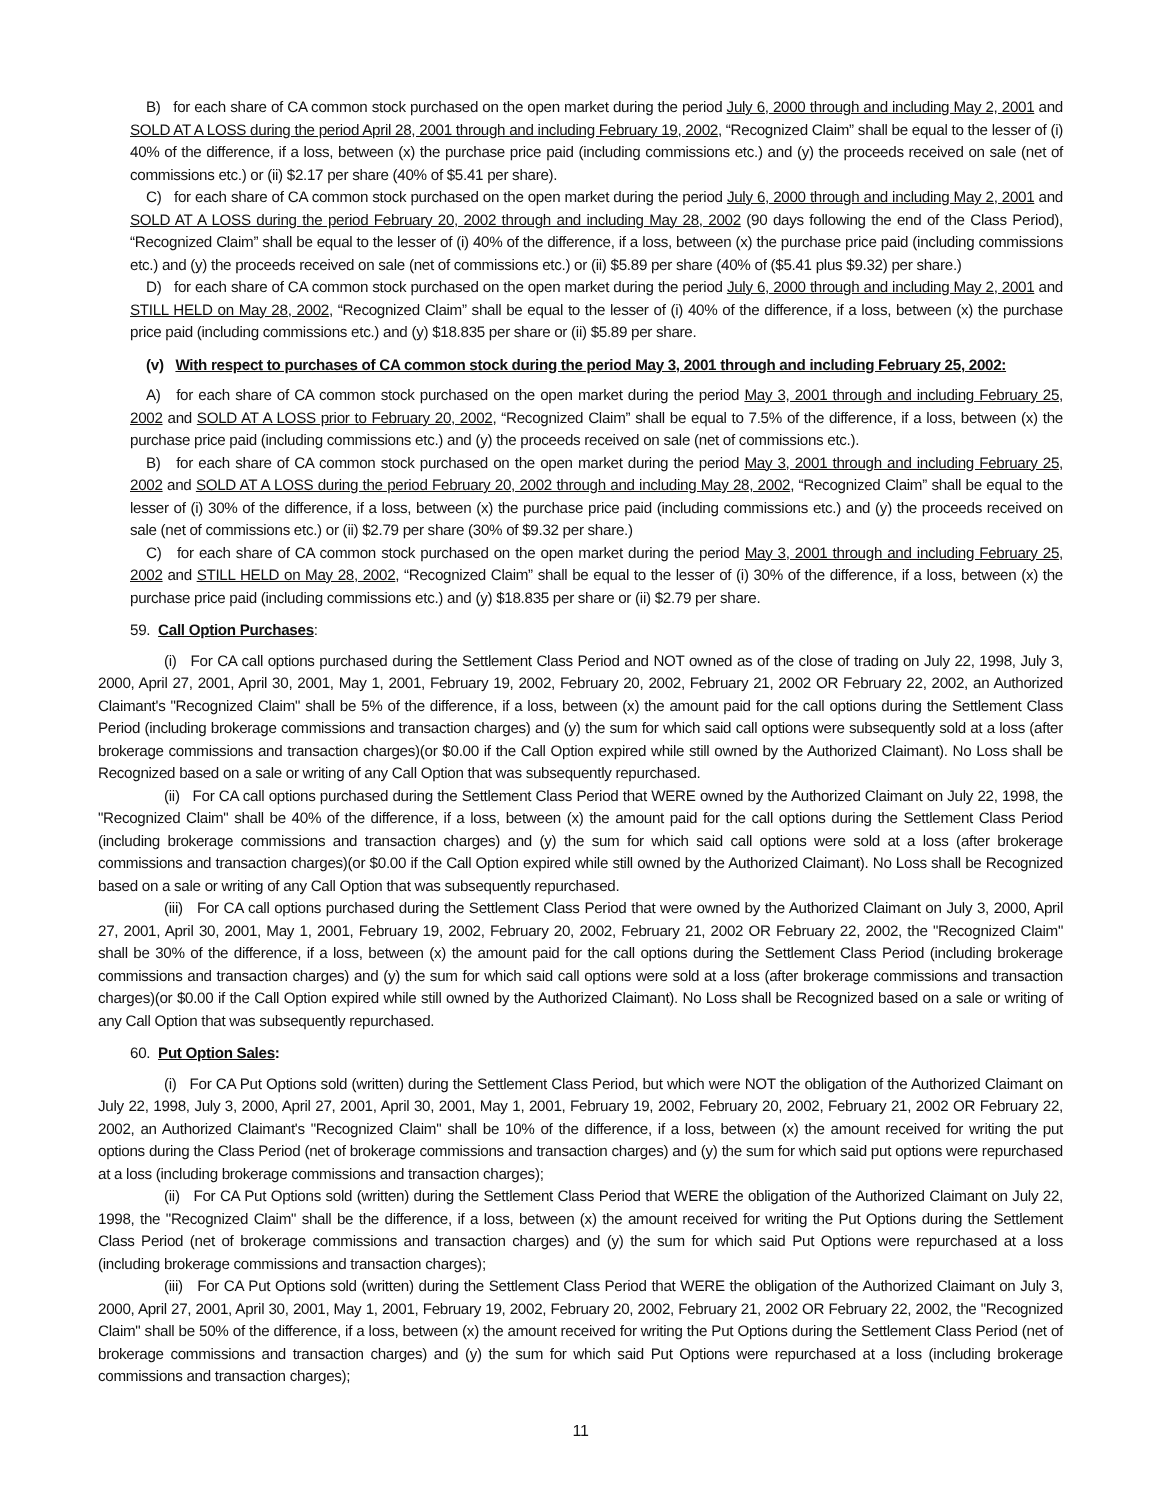B) for each share of CA common stock purchased on the open market during the period July 6, 2000 through and including May 2, 2001 and SOLD AT A LOSS during the period April 28, 2001 through and including February 19, 2002, “Recognized Claim” shall be equal to the lesser of (i) 40% of the difference, if a loss, between (x) the purchase price paid (including commissions etc.) and (y) the proceeds received on sale (net of commissions etc.) or (ii) $2.17 per share (40% of $5.41 per share).
C) for each share of CA common stock purchased on the open market during the period July 6, 2000 through and including May 2, 2001 and SOLD AT A LOSS during the period February 20, 2002 through and including May 28, 2002 (90 days following the end of the Class Period), “Recognized Claim” shall be equal to the lesser of (i) 40% of the difference, if a loss, between (x) the purchase price paid (including commissions etc.) and (y) the proceeds received on sale (net of commissions etc.) or (ii) $5.89 per share (40% of ($5.41 plus $9.32) per share.)
D) for each share of CA common stock purchased on the open market during the period July 6, 2000 through and including May 2, 2001 and STILL HELD on May 28, 2002, “Recognized Claim” shall be equal to the lesser of (i) 40% of the difference, if a loss, between (x) the purchase price paid (including commissions etc.) and (y) $18.835 per share or (ii) $5.89 per share.
(v) With respect to purchases of CA common stock during the period May 3, 2001 through and including February 25, 2002:
A) for each share of CA common stock purchased on the open market during the period May 3, 2001 through and including February 25, 2002 and SOLD AT A LOSS prior to February 20, 2002, “Recognized Claim” shall be equal to 7.5% of the difference, if a loss, between (x) the purchase price paid (including commissions etc.) and (y) the proceeds received on sale (net of commissions etc.).
B) for each share of CA common stock purchased on the open market during the period May 3, 2001 through and including February 25, 2002 and SOLD AT A LOSS during the period February 20, 2002 through and including May 28, 2002, “Recognized Claim” shall be equal to the lesser of (i) 30% of the difference, if a loss, between (x) the purchase price paid (including commissions etc.) and (y) the proceeds received on sale (net of commissions etc.) or (ii) $2.79 per share (30% of $9.32 per share.)
C) for each share of CA common stock purchased on the open market during the period May 3, 2001 through and including February 25, 2002 and STILL HELD on May 28, 2002, “Recognized Claim” shall be equal to the lesser of (i) 30% of the difference, if a loss, between (x) the purchase price paid (including commissions etc.) and (y) $18.835 per share or (ii) $2.79 per share.
59. Call Option Purchases:
(i) For CA call options purchased during the Settlement Class Period and NOT owned as of the close of trading on July 22, 1998, July 3, 2000, April 27, 2001, April 30, 2001, May 1, 2001, February 19, 2002, February 20, 2002, February 21, 2002 OR February 22, 2002, an Authorized Claimant's "Recognized Claim" shall be 5% of the difference, if a loss, between (x) the amount paid for the call options during the Settlement Class Period (including brokerage commissions and transaction charges) and (y) the sum for which said call options were subsequently sold at a loss (after brokerage commissions and transaction charges)(or $0.00 if the Call Option expired while still owned by the Authorized Claimant). No Loss shall be Recognized based on a sale or writing of any Call Option that was subsequently repurchased.
(ii) For CA call options purchased during the Settlement Class Period that WERE owned by the Authorized Claimant on July 22, 1998, the "Recognized Claim" shall be 40% of the difference, if a loss, between (x) the amount paid for the call options during the Settlement Class Period (including brokerage commissions and transaction charges) and (y) the sum for which said call options were sold at a loss (after brokerage commissions and transaction charges)(or $0.00 if the Call Option expired while still owned by the Authorized Claimant). No Loss shall be Recognized based on a sale or writing of any Call Option that was subsequently repurchased.
(iii) For CA call options purchased during the Settlement Class Period that were owned by the Authorized Claimant on July 3, 2000, April 27, 2001, April 30, 2001, May 1, 2001, February 19, 2002, February 20, 2002, February 21, 2002 OR February 22, 2002, the "Recognized Claim" shall be 30% of the difference, if a loss, between (x) the amount paid for the call options during the Settlement Class Period (including brokerage commissions and transaction charges) and (y) the sum for which said call options were sold at a loss (after brokerage commissions and transaction charges)(or $0.00 if the Call Option expired while still owned by the Authorized Claimant). No Loss shall be Recognized based on a sale or writing of any Call Option that was subsequently repurchased.
60. Put Option Sales:
(i) For CA Put Options sold (written) during the Settlement Class Period, but which were NOT the obligation of the Authorized Claimant on July 22, 1998, July 3, 2000, April 27, 2001, April 30, 2001, May 1, 2001, February 19, 2002, February 20, 2002, February 21, 2002 OR February 22, 2002, an Authorized Claimant's "Recognized Claim" shall be 10% of the difference, if a loss, between (x) the amount received for writing the put options during the Class Period (net of brokerage commissions and transaction charges) and (y) the sum for which said put options were repurchased at a loss (including brokerage commissions and transaction charges);
(ii) For CA Put Options sold (written) during the Settlement Class Period that WERE the obligation of the Authorized Claimant on July 22, 1998, the "Recognized Claim" shall be the difference, if a loss, between (x) the amount received for writing the Put Options during the Settlement Class Period (net of brokerage commissions and transaction charges) and (y) the sum for which said Put Options were repurchased at a loss (including brokerage commissions and transaction charges);
(iii) For CA Put Options sold (written) during the Settlement Class Period that WERE the obligation of the Authorized Claimant on July 3, 2000, April 27, 2001, April 30, 2001, May 1, 2001, February 19, 2002, February 20, 2002, February 21, 2002 OR February 22, 2002, the "Recognized Claim" shall be 50% of the difference, if a loss, between (x) the amount received for writing the Put Options during the Settlement Class Period (net of brokerage commissions and transaction charges) and (y) the sum for which said Put Options were repurchased at a loss (including brokerage commissions and transaction charges);
11